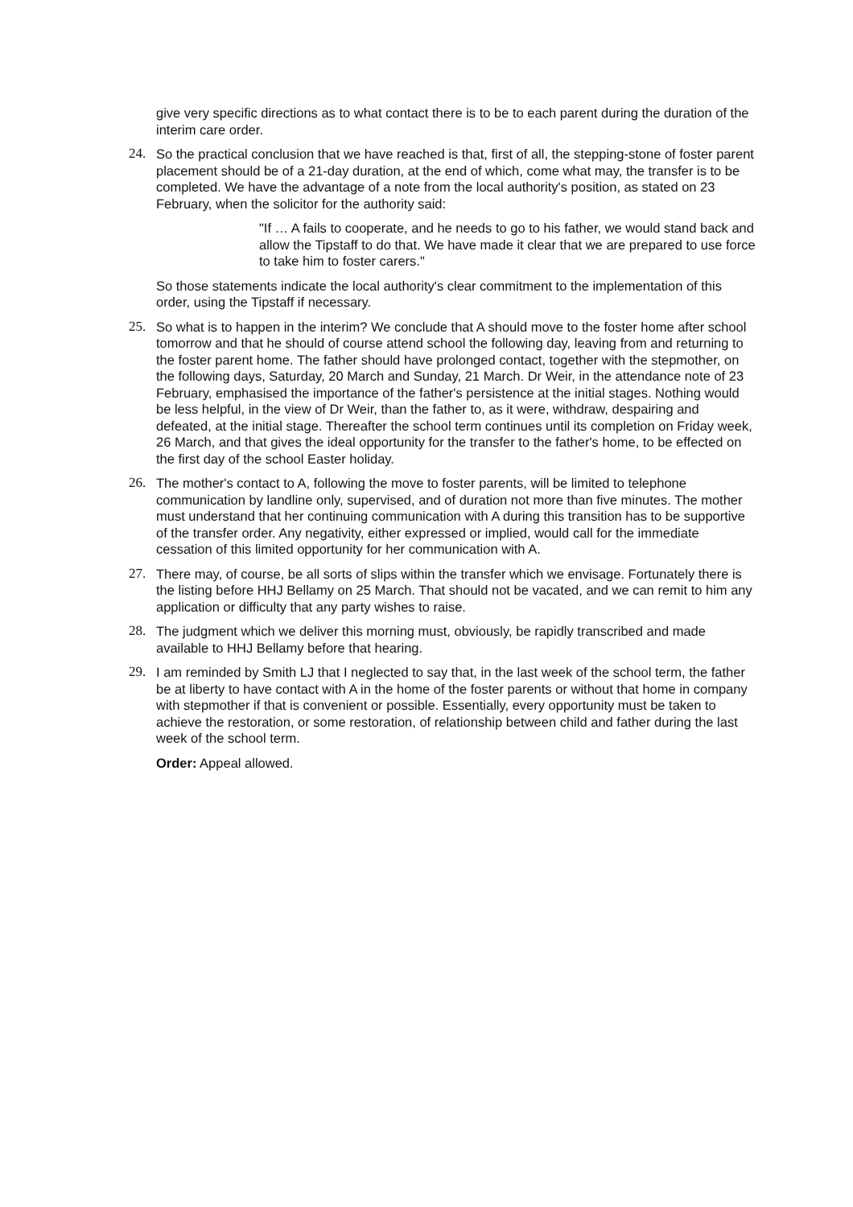give very specific directions as to what contact there is to be to each parent during the duration of the interim care order.
24. So the practical conclusion that we have reached is that, first of all, the stepping-stone of foster parent placement should be of a 21-day duration, at the end of which, come what may, the transfer is to be completed. We have the advantage of a note from the local authority's position, as stated on 23 February, when the solicitor for the authority said:
"If … A fails to cooperate, and he needs to go to his father, we would stand back and allow the Tipstaff to do that. We have made it clear that we are prepared to use force to take him to foster carers."
So those statements indicate the local authority's clear commitment to the implementation of this order, using the Tipstaff if necessary.
25. So what is to happen in the interim? We conclude that A should move to the foster home after school tomorrow and that he should of course attend school the following day, leaving from and returning to the foster parent home. The father should have prolonged contact, together with the stepmother, on the following days, Saturday, 20 March and Sunday, 21 March. Dr Weir, in the attendance note of 23 February, emphasised the importance of the father's persistence at the initial stages. Nothing would be less helpful, in the view of Dr Weir, than the father to, as it were, withdraw, despairing and defeated, at the initial stage. Thereafter the school term continues until its completion on Friday week, 26 March, and that gives the ideal opportunity for the transfer to the father's home, to be effected on the first day of the school Easter holiday.
26. The mother's contact to A, following the move to foster parents, will be limited to telephone communication by landline only, supervised, and of duration not more than five minutes. The mother must understand that her continuing communication with A during this transition has to be supportive of the transfer order. Any negativity, either expressed or implied, would call for the immediate cessation of this limited opportunity for her communication with A.
27. There may, of course, be all sorts of slips within the transfer which we envisage. Fortunately there is the listing before HHJ Bellamy on 25 March. That should not be vacated, and we can remit to him any application or difficulty that any party wishes to raise.
28. The judgment which we deliver this morning must, obviously, be rapidly transcribed and made available to HHJ Bellamy before that hearing.
29. I am reminded by Smith LJ that I neglected to say that, in the last week of the school term, the father be at liberty to have contact with A in the home of the foster parents or without that home in company with stepmother if that is convenient or possible. Essentially, every opportunity must be taken to achieve the restoration, or some restoration, of relationship between child and father during the last week of the school term.
Order: Appeal allowed.